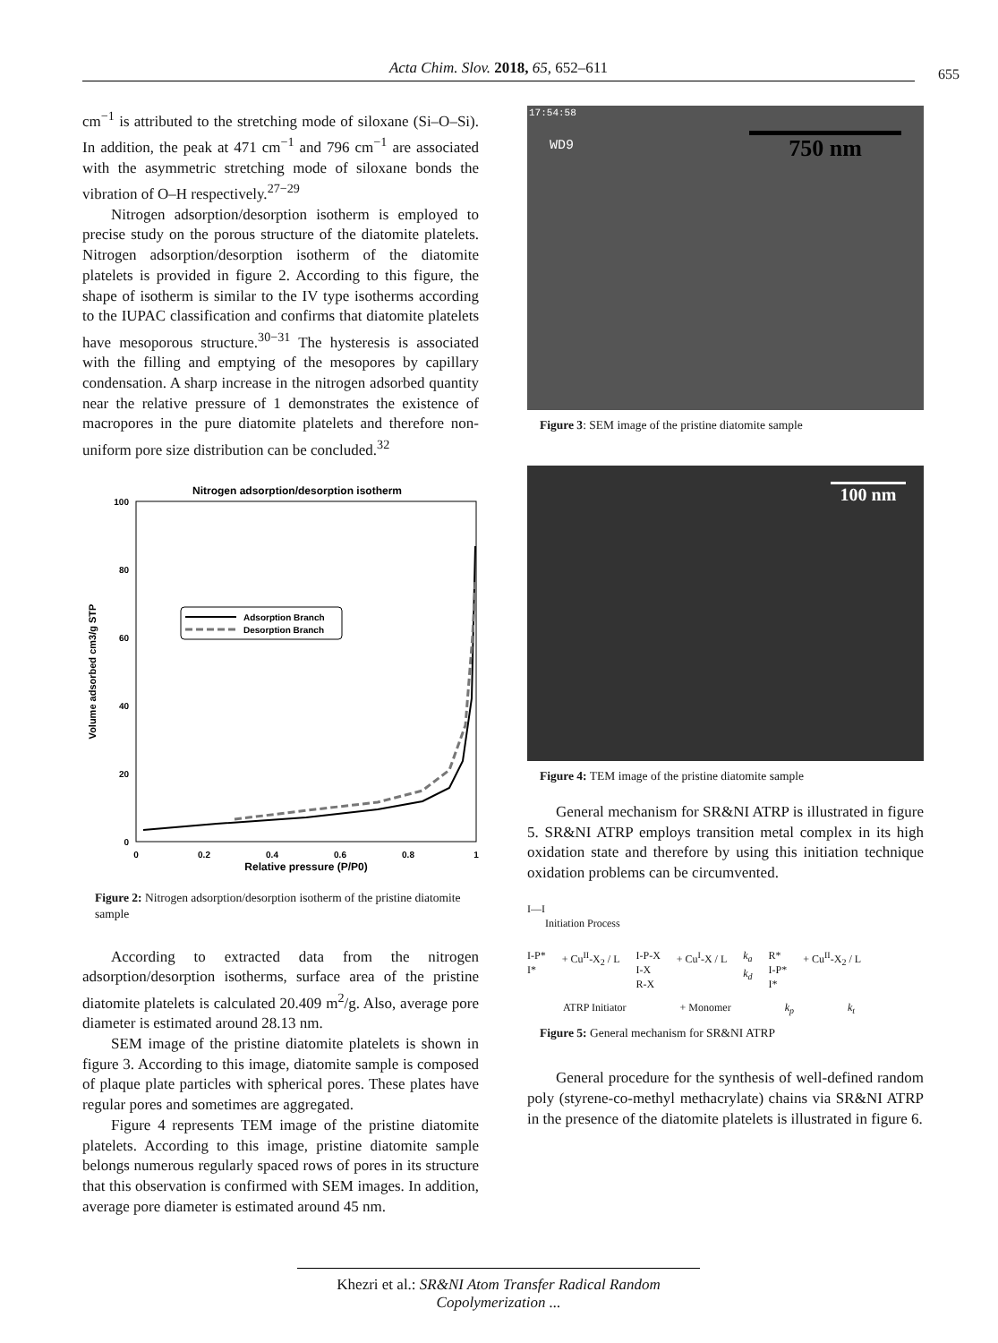Acta Chim. Slov. 2018, 65, 652–611 655
cm<sup>−1</sup> is attributed to the stretching mode of siloxane (Si–O–Si). In addition, the peak at 471 cm<sup>−1</sup> and 796 cm<sup>−1</sup> are associated with the asymmetric stretching mode of siloxane bonds the vibration of O–H respectively.<sup>27−29</sup>
Nitrogen adsorption/desorption isotherm is employed to precise study on the porous structure of the diatomite platelets. Nitrogen adsorption/desorption isotherm of the diatomite platelets is provided in figure 2. According to this figure, the shape of isotherm is similar to the IV type isotherms according to the IUPAC classification and confirms that diatomite platelets have mesoporous structure.<sup>30−31</sup> The hysteresis is associated with the filling and emptying of the mesopores by capillary condensation. A sharp increase in the nitrogen adsorbed quantity near the relative pressure of 1 demonstrates the existence of macropores in the pure diatomite platelets and therefore non-uniform pore size distribution can be concluded.<sup>32</sup>
Nitrogen adsorption/desorption isotherm
100
80
60
40
20
0
0
0.2
0.4
0.6
0.8
1
Relative pressure (P/P0)
Volume adsorbed cm3/g STP
Adsorption Branch
Desorption Branch
Figure 2: Nitrogen adsorption/desorption isotherm of the pristine diatomite sample
According to extracted data from the nitrogen adsorption/desorption isotherms, surface area of the pristine diatomite platelets is calculated 20.409 m<sup>2</sup>/g. Also, average pore diameter is estimated around 28.13 nm.
SEM image of the pristine diatomite platelets is shown in figure 3. According to this image, diatomite sample is composed of plaque plate particles with spherical pores. These plates have regular pores and sometimes are aggregated.
Figure 4 represents TEM image of the pristine diatomite platelets. According to this image, pristine diatomite sample belongs numerous regularly spaced rows of pores in its structure that this observation is confirmed with SEM images. In addition, average pore diameter is estimated around 45 nm.
17:54:58
WD9
750 nm
Figure 3: SEM image of the pristine diatomite sample
100 nm
Figure 4: TEM image of the pristine diatomite sample
General mechanism for SR&NI ATRP is illustrated in figure 5. SR&NI ATRP employs transition metal complex in its high oxidation state and therefore by using this initiation technique oxidation problems can be circumvented.
I—I
Initiation Process
I-P*
I*
+ Cu<sup>II</sup>-X<sub>2</sub> / L I-P-X
I-X
R-X
+ Cu<sup>I</sup>-X / L k<sub>a</sub>
k<sub>d</sub>
R*
I-P*
I*
+ Cu<sup>II</sup>-X<sub>2</sub> / L
ATRP Initiator + Monomer k<sub>p</sub> k<sub>t</sub>
Figure 5: General mechanism for SR&NI ATRP
General procedure for the synthesis of well-defined random poly (styrene-co-methyl methacrylate) chains via SR&NI ATRP in the presence of the diatomite platelets is illustrated in figure 6.
Khezri et al.: SR&NI Atom Transfer Radical Random Copolymerization ...